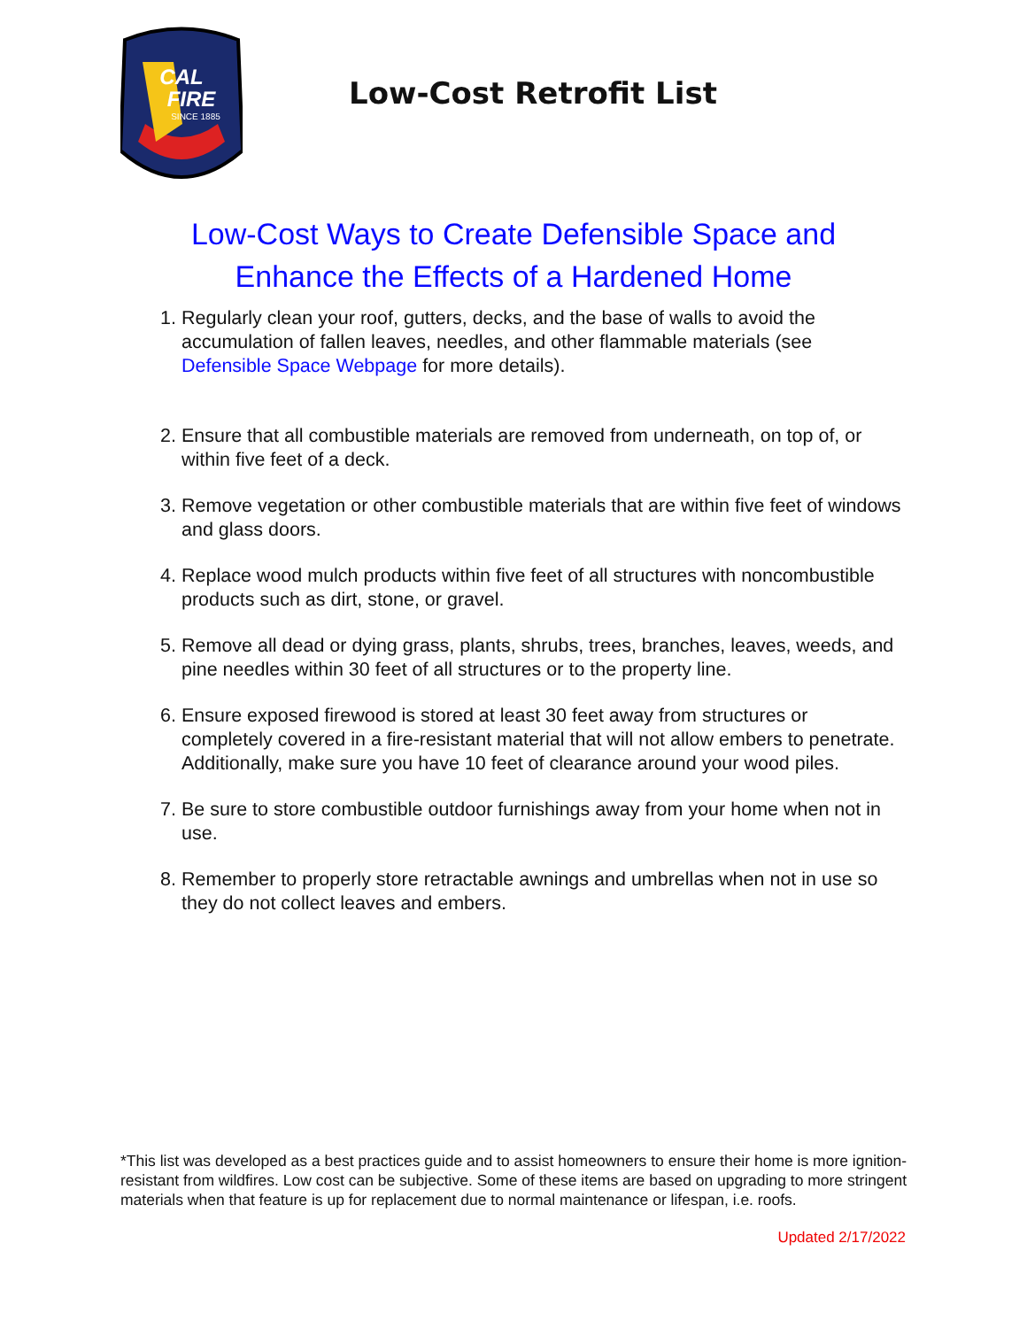CAL
FIRE
SINCE 1885
Low-Cost Retrofit List
Low-Cost Ways to Create Defensible Space and
Enhance the Effects of a Hardened Home
1. Regularly clean your roof, gutters, decks, and the base of walls to avoid the accumulation of fallen leaves, needles, and other flammable materials (see Defensible Space Webpage for more details).
2. Ensure that all combustible materials are removed from underneath, on top of, or within five feet of a deck.
3. Remove vegetation or other combustible materials that are within five feet of windows and glass doors.
4. Replace wood mulch products within five feet of all structures with noncombustible products such as dirt, stone, or gravel.
5. Remove all dead or dying grass, plants, shrubs, trees, branches, leaves, weeds, and pine needles within 30 feet of all structures or to the property line.
6. Ensure exposed firewood is stored at least 30 feet away from structures or completely covered in a fire-resistant material that will not allow embers to penetrate. Additionally, make sure you have 10 feet of clearance around your wood piles.
7. Be sure to store combustible outdoor furnishings away from your home when not in use.
8. Remember to properly store retractable awnings and umbrellas when not in use so they do not collect leaves and embers.
*This list was developed as a best practices guide and to assist homeowners to ensure their home is more ignition-resistant from wildfires. Low cost can be subjective. Some of these items are based on upgrading to more stringent materials when that feature is up for replacement due to normal maintenance or lifespan, i.e. roofs.
Updated 2/17/2022